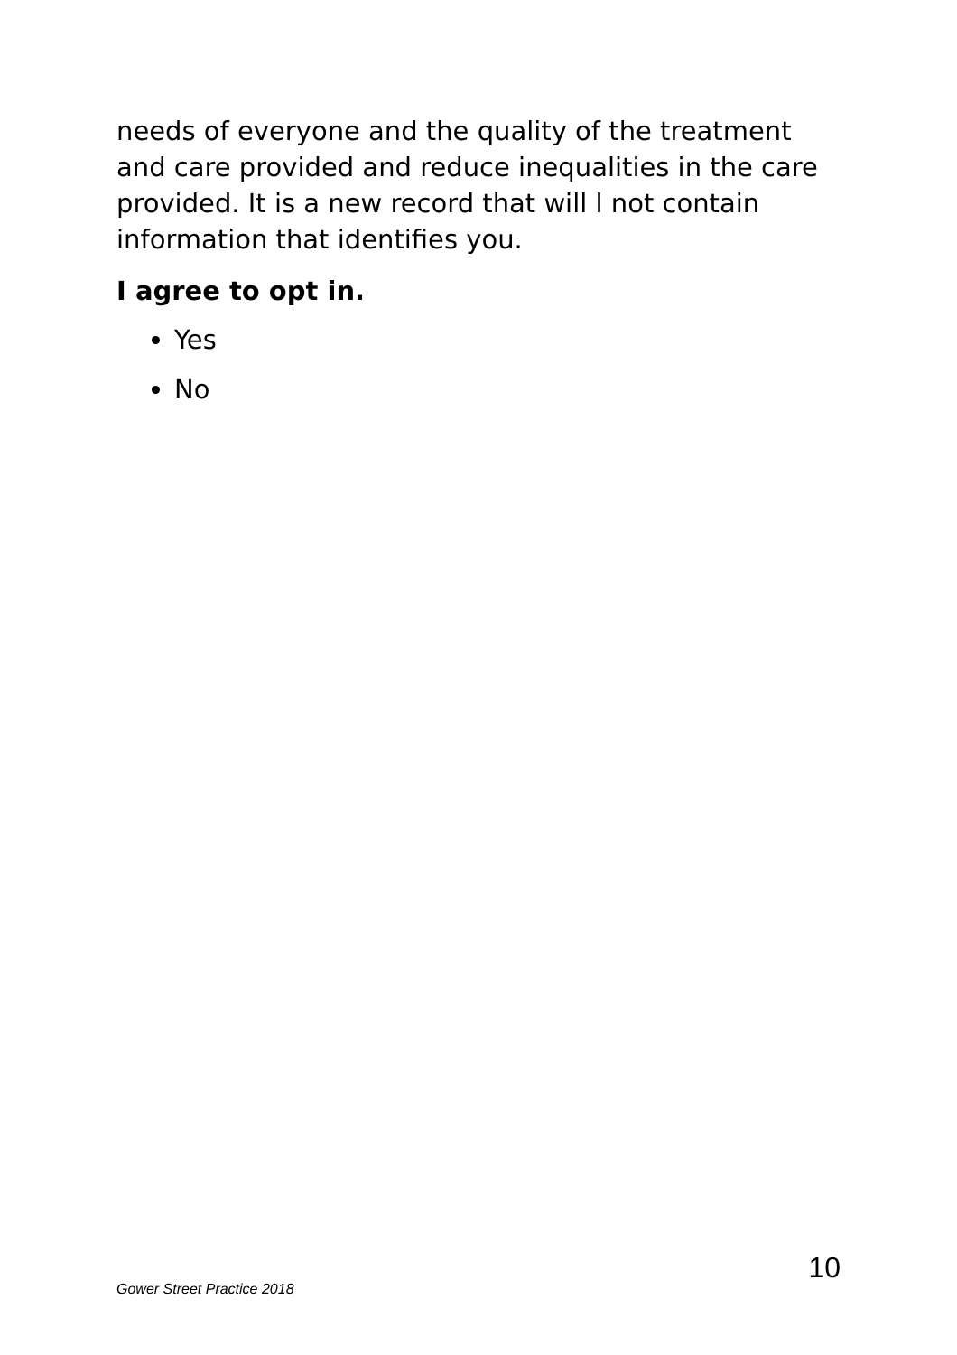needs of everyone and the quality of the treatment and care provided and reduce inequalities in the care provided. It is a new record that will l not contain information that identifies you.
I agree to opt in.
Yes
No
10
Gower Street Practice 2018